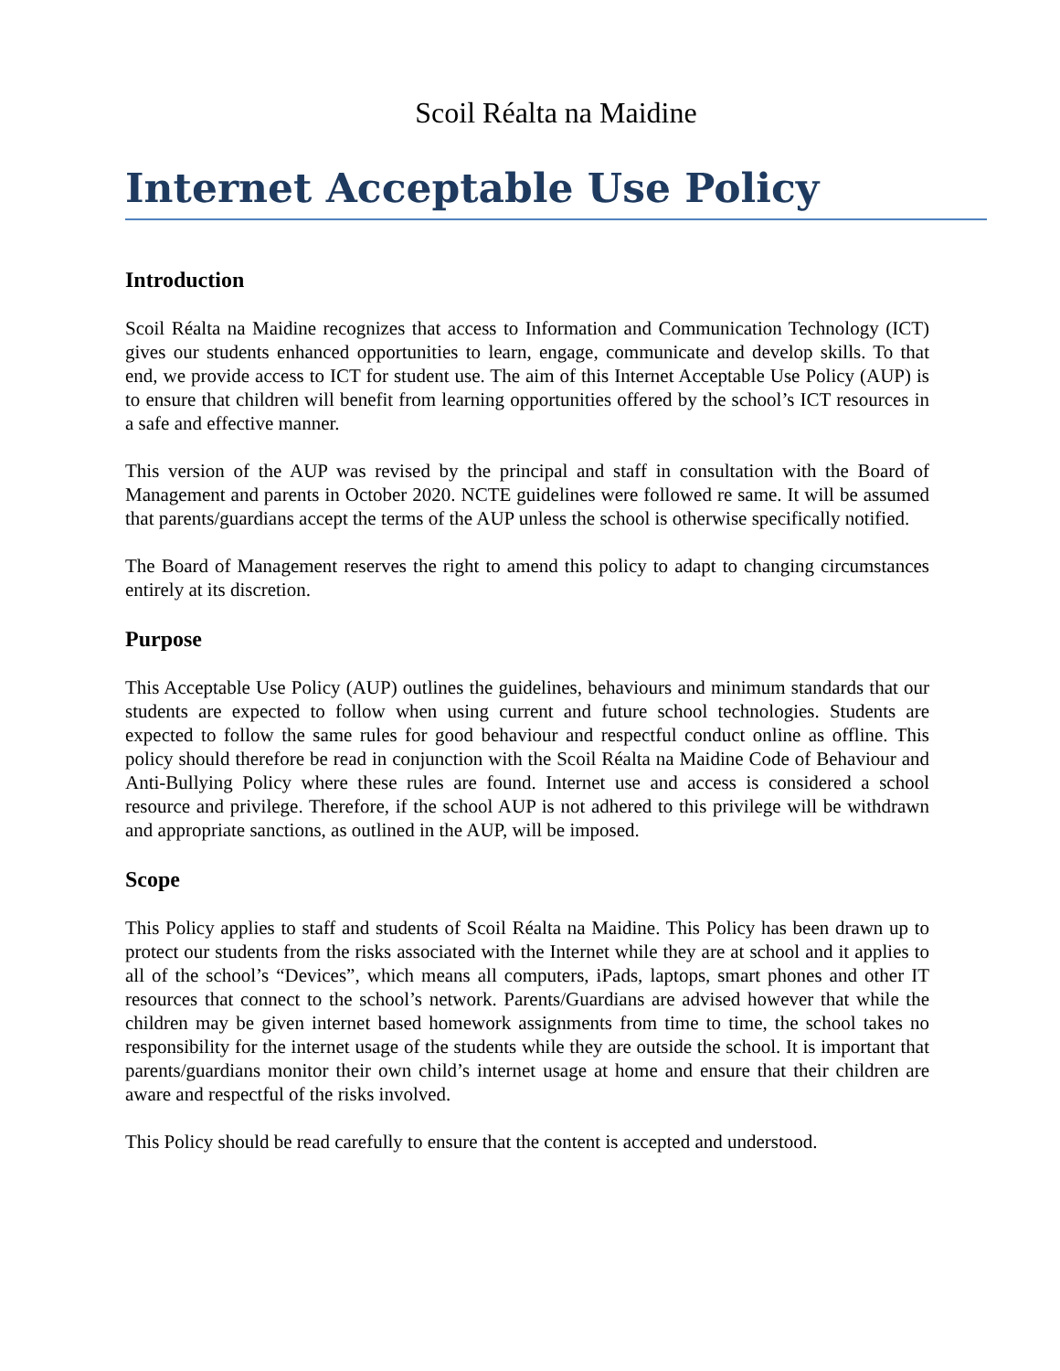Scoil Réalta na Maidine
Internet Acceptable Use Policy
Introduction
Scoil Réalta na Maidine recognizes that access to Information and Communication Technology (ICT) gives our students enhanced opportunities to learn, engage, communicate and develop skills. To that end, we provide access to ICT for student use. The aim of this Internet Acceptable Use Policy (AUP) is to ensure that children will benefit from learning opportunities offered by the school’s ICT resources in a safe and effective manner.
This version of the AUP was revised by the principal and staff in consultation with the Board of Management and parents in October 2020. NCTE guidelines were followed re same. It will be assumed that parents/guardians accept the terms of the AUP unless the school is otherwise specifically notified.
The Board of Management reserves the right to amend this policy to adapt to changing circumstances entirely at its discretion.
Purpose
This Acceptable Use Policy (AUP) outlines the guidelines, behaviours and minimum standards that our students are expected to follow when using current and future school technologies. Students are expected to follow the same rules for good behaviour and respectful conduct online as offline. This policy should therefore be read in conjunction with the Scoil Réalta na Maidine Code of Behaviour and Anti-Bullying Policy where these rules are found. Internet use and access is considered a school resource and privilege. Therefore, if the school AUP is not adhered to this privilege will be withdrawn and appropriate sanctions, as outlined in the AUP, will be imposed.
Scope
This Policy applies to staff and students of Scoil Réalta na Maidine. This Policy has been drawn up to protect our students from the risks associated with the Internet while they are at school and it applies to all of the school’s “Devices”, which means all computers, iPads, laptops, smart phones and other IT resources that connect to the school’s network. Parents/Guardians are advised however that while the children may be given internet based homework assignments from time to time, the school takes no responsibility for the internet usage of the students while they are outside the school. It is important that parents/guardians monitor their own child’s internet usage at home and ensure that their children are aware and respectful of the risks involved.
This Policy should be read carefully to ensure that the content is accepted and understood.